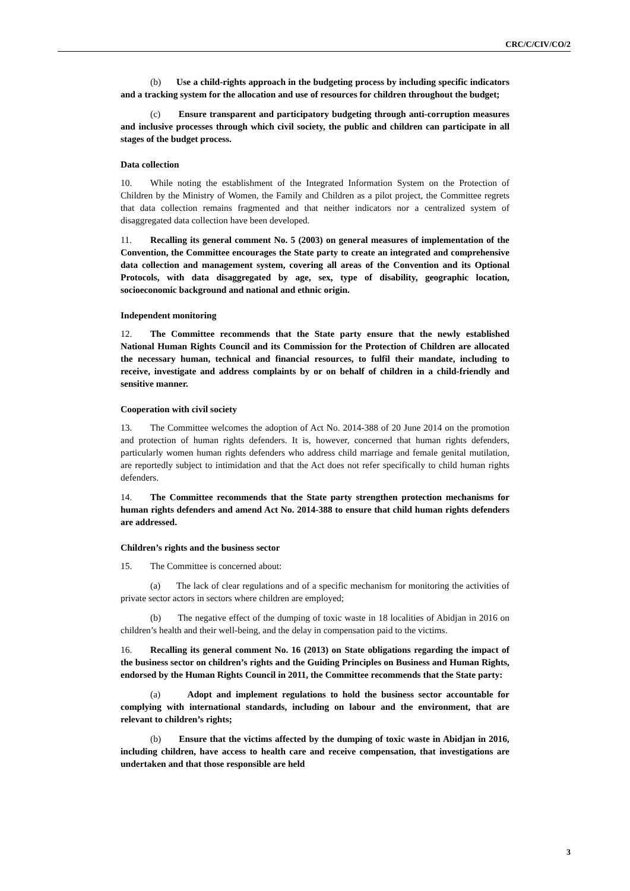CRC/C/CIV/CO/2
(b) Use a child-rights approach in the budgeting process by including specific indicators and a tracking system for the allocation and use of resources for children throughout the budget;
(c) Ensure transparent and participatory budgeting through anti-corruption measures and inclusive processes through which civil society, the public and children can participate in all stages of the budget process.
Data collection
10. While noting the establishment of the Integrated Information System on the Protection of Children by the Ministry of Women, the Family and Children as a pilot project, the Committee regrets that data collection remains fragmented and that neither indicators nor a centralized system of disaggregated data collection have been developed.
11. Recalling its general comment No. 5 (2003) on general measures of implementation of the Convention, the Committee encourages the State party to create an integrated and comprehensive data collection and management system, covering all areas of the Convention and its Optional Protocols, with data disaggregated by age, sex, type of disability, geographic location, socioeconomic background and national and ethnic origin.
Independent monitoring
12. The Committee recommends that the State party ensure that the newly established National Human Rights Council and its Commission for the Protection of Children are allocated the necessary human, technical and financial resources, to fulfil their mandate, including to receive, investigate and address complaints by or on behalf of children in a child-friendly and sensitive manner.
Cooperation with civil society
13. The Committee welcomes the adoption of Act No. 2014-388 of 20 June 2014 on the promotion and protection of human rights defenders. It is, however, concerned that human rights defenders, particularly women human rights defenders who address child marriage and female genital mutilation, are reportedly subject to intimidation and that the Act does not refer specifically to child human rights defenders.
14. The Committee recommends that the State party strengthen protection mechanisms for human rights defenders and amend Act No. 2014-388 to ensure that child human rights defenders are addressed.
Children’s rights and the business sector
15. The Committee is concerned about:
(a) The lack of clear regulations and of a specific mechanism for monitoring the activities of private sector actors in sectors where children are employed;
(b) The negative effect of the dumping of toxic waste in 18 localities of Abidjan in 2016 on children’s health and their well-being, and the delay in compensation paid to the victims.
16. Recalling its general comment No. 16 (2013) on State obligations regarding the impact of the business sector on children’s rights and the Guiding Principles on Business and Human Rights, endorsed by the Human Rights Council in 2011, the Committee recommends that the State party:
(a) Adopt and implement regulations to hold the business sector accountable for complying with international standards, including on labour and the environment, that are relevant to children’s rights;
(b) Ensure that the victims affected by the dumping of toxic waste in Abidjan in 2016, including children, have access to health care and receive compensation, that investigations are undertaken and that those responsible are held
3